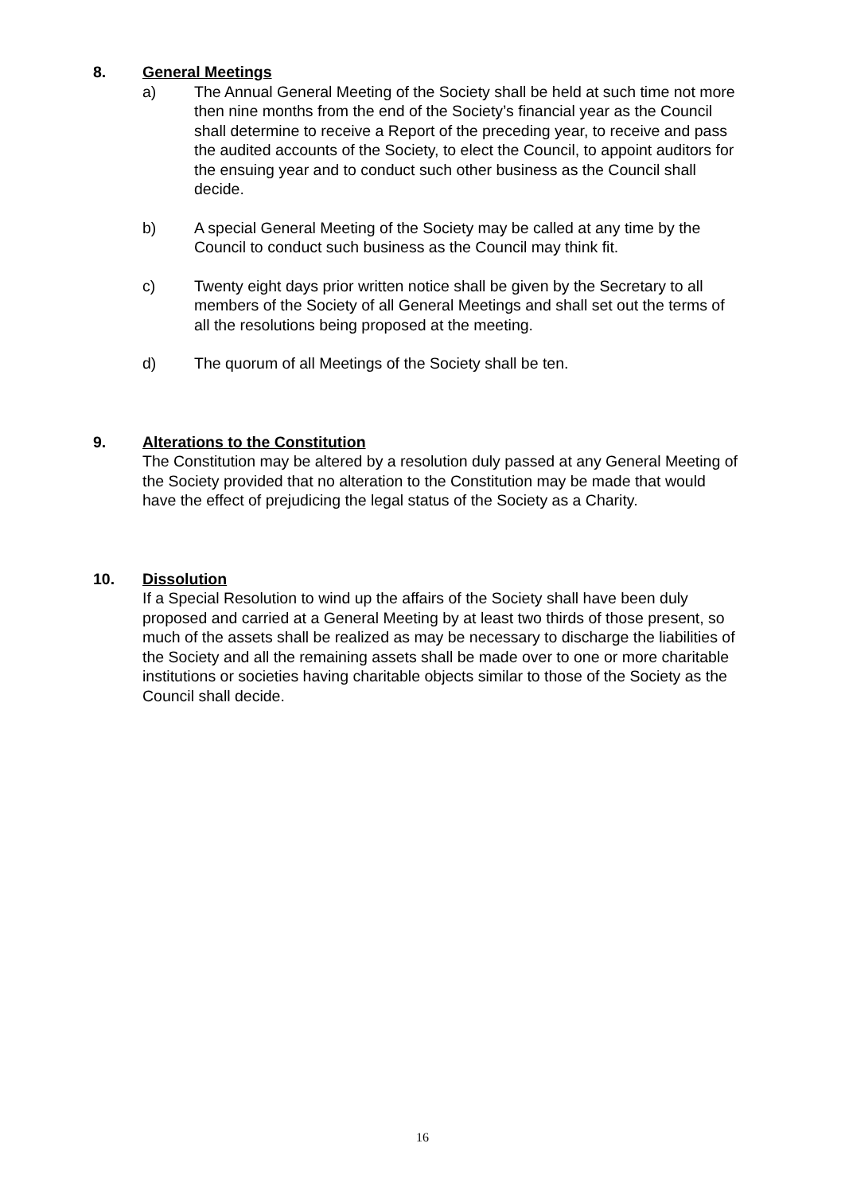8.
General Meetings
a) The Annual General Meeting of the Society shall be held at such time not more then nine months from the end of the Society’s financial year as the Council shall determine to receive a Report of the preceding year, to receive and pass the audited accounts of the Society, to elect the Council, to appoint auditors for the ensuing year and to conduct such other business as the Council shall decide.
b) A special General Meeting of the Society may be called at any time by the Council to conduct such business as the Council may think fit.
c) Twenty eight days prior written notice shall be given by the Secretary to all members of the Society of all General Meetings and shall set out the terms of all the resolutions being proposed at the meeting.
d) The quorum of all Meetings of the Society shall be ten.
9.
Alterations to the Constitution
The Constitution may be altered by a resolution duly passed at any General Meeting of the Society provided that no alteration to the Constitution may be made that would have the effect of prejudicing the legal status of the Society as a Charity.
10.
Dissolution
If a Special Resolution to wind up the affairs of the Society shall have been duly proposed and carried at a General Meeting by at least two thirds of those present, so much of the assets shall be realized as may be necessary to discharge the liabilities of the Society and all the remaining assets shall be made over to one or more charitable institutions or societies having charitable objects similar to those of the Society as the Council shall decide.
16